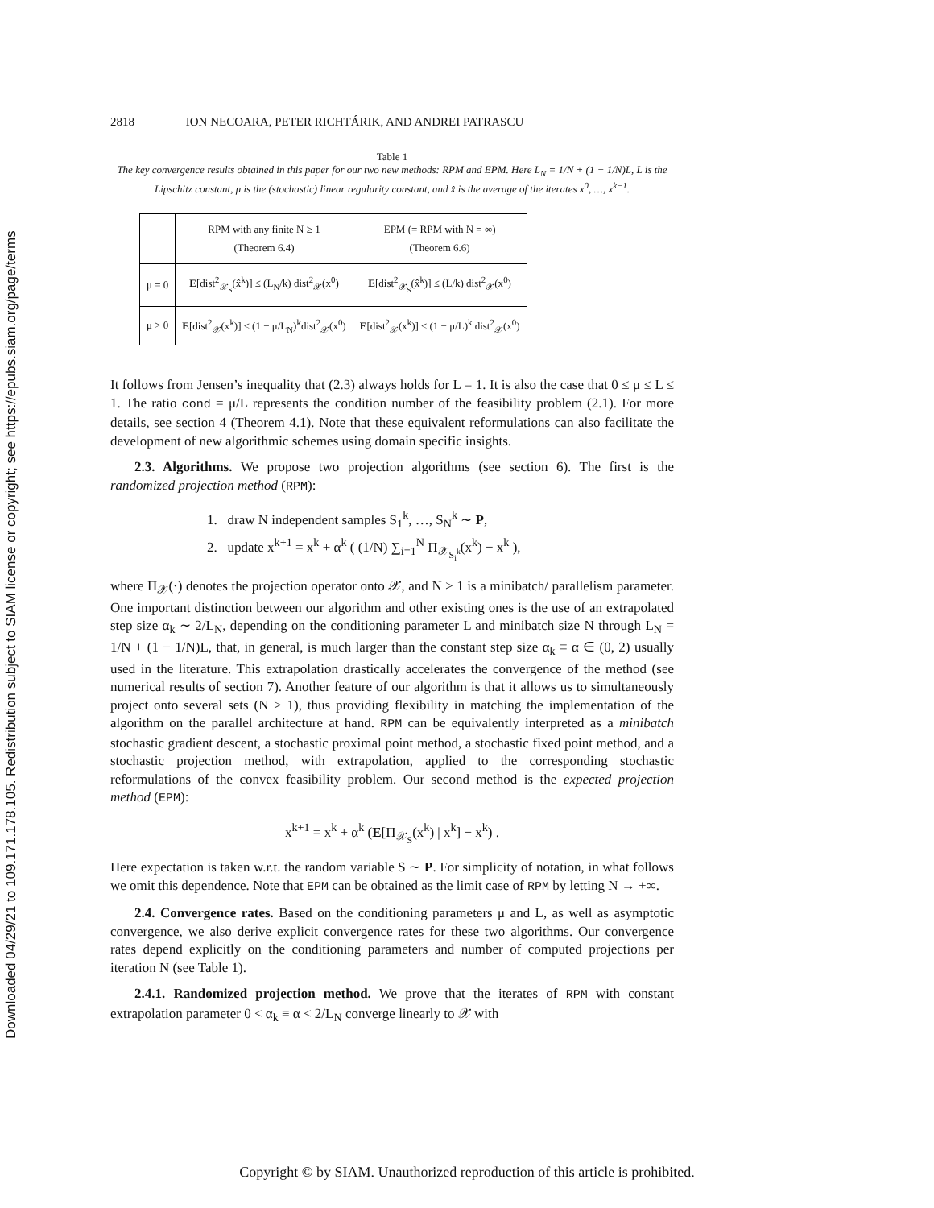Downloaded 04/29/21 to 109.171.178.105. Redistribution subject to SIAM license or copyright; see https://epubs.siam.org/page/terms
2818 ION NECOARA, PETER RICHTÁRIK, AND ANDREI PATRASCU
Table 1
The key convergence results obtained in this paper for our two new methods: RPM and EPM. Here L<sub>N</sub> = 1/N + (1 − 1/N)L, L is the Lipschitz constant, μ is the (stochastic) linear regularity constant, and x̂ is the average of the iterates x<sup>0</sup>, …, x<sup>k−1</sup>.
| | RPM with any finite N ≥ 1 (Theorem 6.4) | EPM (= RPM with N = ∞) (Theorem 6.6) |
| μ = 0 | E [dist<sup>2</sup><sub>𝒳<sub>S</sub></sub>(x̂<sup>k</sup>)] ≤ (L<sub>N</sub>/k) dist<sup>2</sup><sub>𝒳</sub>(x<sup>0</sup>) | E [dist<sup>2</sup><sub>𝒳<sub>S</sub></sub>(x̂<sup>k</sup>)] ≤ (L/k) dist<sup>2</sup><sub>𝒳</sub>(x<sup>0</sup>) |
| μ > 0 | E [dist<sup>2</sup><sub>𝒳</sub>(x<sup>k</sup>)] ≤ (1 − μ/L<sub>N</sub>)<sup>k</sup>dist<sup>2</sup><sub>𝒳</sub>(x<sup>0</sup>) | E [dist<sup>2</sup><sub>𝒳</sub>(x<sup>k</sup>)] ≤ (1 − μ/L)<sup>k</sup> dist<sup>2</sup><sub>𝒳</sub>(x<sup>0</sup>) |
It follows from Jensen’s inequality that (2.3) always holds for L = 1. It is also the case that 0 ≤ μ ≤ L ≤ 1. The ratio cond = μ/L represents the condition number of the feasibility problem (2.1). For more details, see section 4 (Theorem 4.1). Note that these equivalent reformulations can also facilitate the development of new algorithmic schemes using domain specific insights.
2.3. Algorithms. We propose two projection algorithms (see section 6). The first is the randomized projection method (RPM):
1. draw N independent samples S<sub>1</sub><sup>k</sup>, …, S<sub>N</sub><sup>k</sup> ∼ P,
2. update x<sup>k+1</sup> = x<sup>k</sup> + α<sup>k</sup> ( (1/N) ∑<sub>i=1</sub><sup>N</sup> Π<sub>𝒳<sub>S<sub>i</sub><sup>k</sup></sub></sub>(x<sup>k</sup>) − x<sup>k</sup> ),
where Π<sub>𝒳</sub>(·) denotes the projection operator onto 𝒳, and N ≥ 1 is a minibatch/ parallelism parameter. One important distinction between our algorithm and other existing ones is the use of an extrapolated step size α<sub>k</sub> ∼ 2/L<sub>N</sub>, depending on the conditioning parameter L and minibatch size N through L<sub>N</sub> = 1/N + (1 − 1/N)L, that, in general, is much larger than the constant step size α<sub>k</sub> ≡ α ∈ (0, 2) usually used in the literature. This extrapolation drastically accelerates the convergence of the method (see numerical results of section 7). Another feature of our algorithm is that it allows us to simultaneously project onto several sets (N ≥ 1), thus providing flexibility in matching the implementation of the algorithm on the parallel architecture at hand. RPM can be equivalently interpreted as a minibatch stochastic gradient descent, a stochastic proximal point method, a stochastic fixed point method, and a stochastic projection method, with extrapolation, applied to the corresponding stochastic reformulations of the convex feasibility problem. Our second method is the expected projection method (EPM):
x<sup>k+1</sup> = x<sup>k</sup> + α<sup>k</sup> (E[Π<sub>𝒳<sub>S</sub></sub>(x<sup>k</sup>) | x<sup>k</sup>] − x<sup>k</sup>) .
Here expectation is taken w.r.t. the random variable S ∼ P. For simplicity of notation, in what follows we omit this dependence. Note that EPM can be obtained as the limit case of RPM by letting N → +∞.
2.4. Convergence rates. Based on the conditioning parameters μ and L, as well as asymptotic convergence, we also derive explicit convergence rates for these two algorithms. Our convergence rates depend explicitly on the conditioning parameters and number of computed projections per iteration N (see Table 1).
2.4.1. Randomized projection method. We prove that the iterates of RPM with constant extrapolation parameter 0 < α<sub>k</sub> ≡ α < 2/L<sub>N</sub> converge linearly to 𝒳 with
Copyright © by SIAM. Unauthorized reproduction of this article is prohibited.